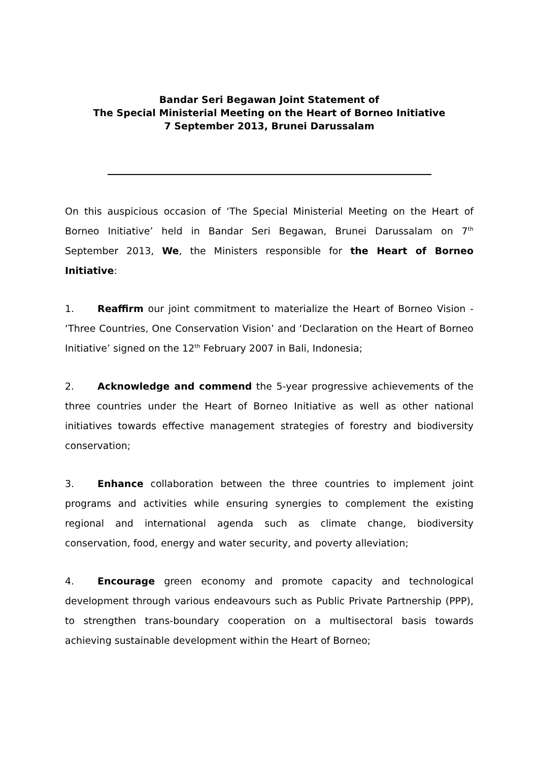Bandar Seri Begawan Joint Statement of
The Special Ministerial Meeting on the Heart of Borneo Initiative
7 September 2013, Brunei Darussalam
On this auspicious occasion of ‘The Special Ministerial Meeting on the Heart of Borneo Initiative’ held in Bandar Seri Begawan, Brunei Darussalam on 7<sup>th</sup> September 2013, We, the Ministers responsible for the Heart of Borneo Initiative:
1. Reaffirm our joint commitment to materialize the Heart of Borneo Vision - ‘Three Countries, One Conservation Vision’ and ‘Declaration on the Heart of Borneo Initiative’ signed on the 12<sup>th</sup> February 2007 in Bali, Indonesia;
2. Acknowledge and commend the 5-year progressive achievements of the three countries under the Heart of Borneo Initiative as well as other national initiatives towards effective management strategies of forestry and biodiversity conservation;
3. Enhance collaboration between the three countries to implement joint programs and activities while ensuring synergies to complement the existing regional and international agenda such as climate change, biodiversity conservation, food, energy and water security, and poverty alleviation;
4. Encourage green economy and promote capacity and technological development through various endeavours such as Public Private Partnership (PPP), to strengthen trans-boundary cooperation on a multisectoral basis towards achieving sustainable development within the Heart of Borneo;